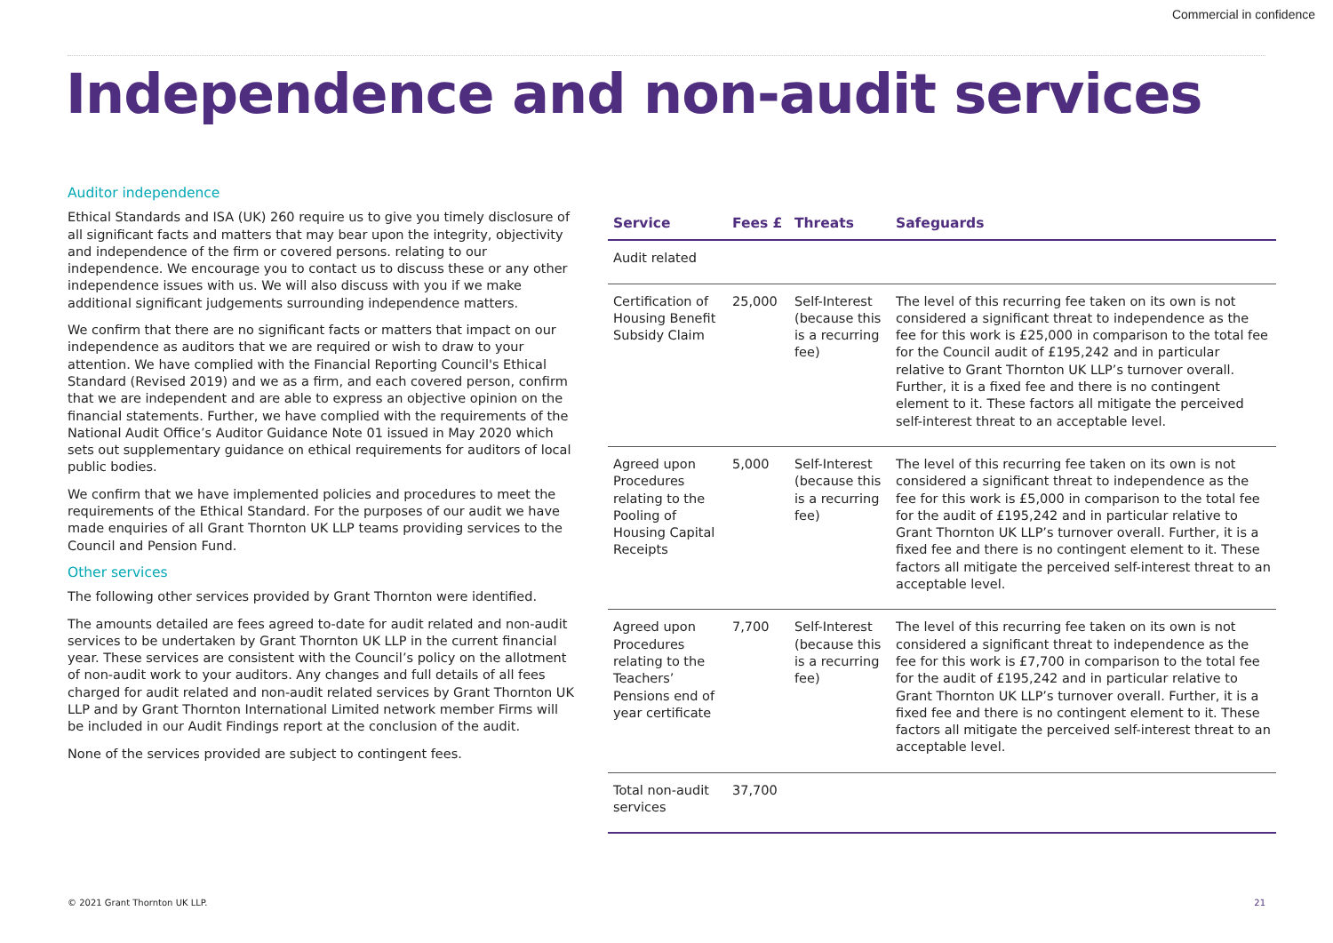Commercial in confidence
Independence and non-audit services
Auditor independence
Ethical Standards and ISA (UK) 260 require us to give you timely disclosure of all significant facts and matters that may bear upon the integrity, objectivity and independence of the firm or covered persons. relating to our independence. We encourage you to contact us to discuss these or any other independence issues with us. We will also discuss with you if we make additional significant judgements surrounding independence matters.
We confirm that there are no significant facts or matters that impact on our independence as auditors that we are required or wish to draw to your attention. We have complied with the Financial Reporting Council's Ethical Standard (Revised 2019) and we as a firm, and each covered person, confirm that we are independent and are able to express an objective opinion on the financial statements. Further, we have complied with the requirements of the National Audit Office’s Auditor Guidance Note 01 issued in May 2020 which sets out supplementary guidance on ethical requirements for auditors of local public bodies.
We confirm that we have implemented policies and procedures to meet the requirements of the Ethical Standard. For the purposes of our audit we have made enquiries of all Grant Thornton UK LLP teams providing services to the Council and Pension Fund.
Other services
The following other services provided by Grant Thornton were identified.
The amounts detailed are fees agreed to-date for audit related and non-audit services to be undertaken by Grant Thornton UK LLP in the current financial year. These services are consistent with the Council’s policy on the allotment of non-audit work to your auditors. Any changes and full details of all fees charged for audit related and non-audit related services by Grant Thornton UK LLP and by Grant Thornton International Limited network member Firms will be included in our Audit Findings report at the conclusion of the audit.
None of the services provided are subject to contingent fees.
| Service | Fees £ | Threats | Safeguards |
| --- | --- | --- | --- |
| Audit related | | | |
| Certification of Housing Benefit Subsidy Claim | 25,000 | Self-Interest (because this is a recurring fee) | The level of this recurring fee taken on its own is not considered a significant threat to independence as the fee for this work is £25,000 in comparison to the total fee for the Council audit of £195,242 and in particular relative to Grant Thornton UK LLP’s turnover overall. Further, it is a fixed fee and there is no contingent element to it. These factors all mitigate the perceived self-interest threat to an acceptable level. |
| Agreed upon Procedures relating to the Pooling of Housing Capital Receipts | 5,000 | Self-Interest (because this is a recurring fee) | The level of this recurring fee taken on its own is not considered a significant threat to independence as the fee for this work is £5,000 in comparison to the total fee for the audit of £195,242 and in particular relative to Grant Thornton UK LLP’s turnover overall. Further, it is a fixed fee and there is no contingent element to it. These factors all mitigate the perceived self-interest threat to an acceptable level. |
| Agreed upon Procedures relating to the Teachers’ Pensions end of year certificate | 7,700 | Self-Interest (because this is a recurring fee) | The level of this recurring fee taken on its own is not considered a significant threat to independence as the fee for this work is £7,700 in comparison to the total fee for the audit of £195,242 and in particular relative to Grant Thornton UK LLP’s turnover overall. Further, it is a fixed fee and there is no contingent element to it. These factors all mitigate the perceived self-interest threat to an acceptable level. |
| Total non-audit services | 37,700 | | |
© 2021 Grant Thornton UK LLP. 21